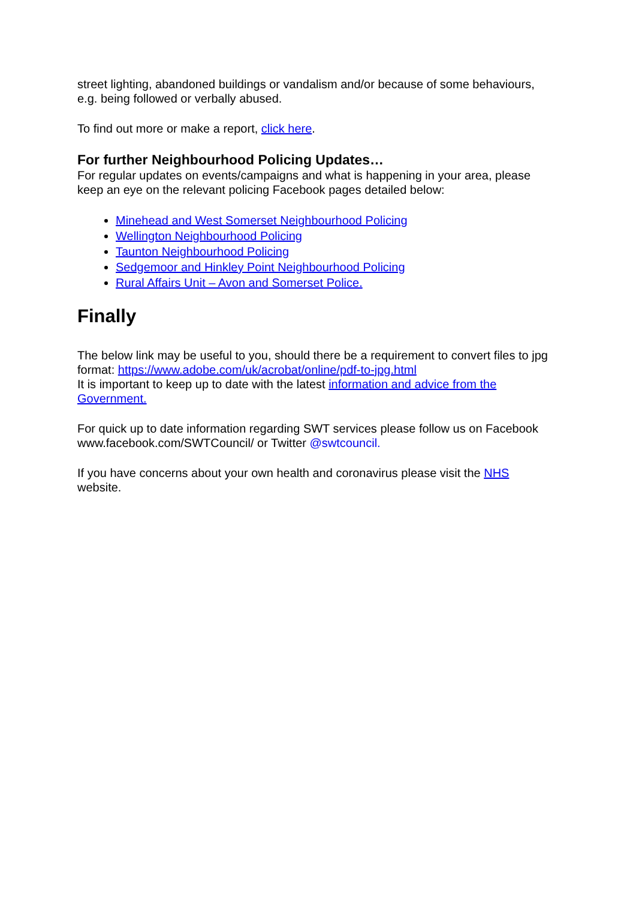street lighting, abandoned buildings or vandalism and/or because of some behaviours, e.g. being followed or verbally abused.
To find out more or make a report, click here.
For further Neighbourhood Policing Updates…
For regular updates on events/campaigns and what is happening in your area, please keep an eye on the relevant policing Facebook pages detailed below:
Minehead and West Somerset Neighbourhood Policing
Wellington Neighbourhood Policing
Taunton Neighbourhood Policing
Sedgemoor and Hinkley Point Neighbourhood Policing
Rural Affairs Unit – Avon and Somerset Police.
Finally
The below link may be useful to you, should there be a requirement to convert files to jpg format: https://www.adobe.com/uk/acrobat/online/pdf-to-jpg.html
It is important to keep up to date with the latest information and advice from the Government.
For quick up to date information regarding SWT services please follow us on Facebook www.facebook.com/SWTCouncil/ or Twitter @swtcouncil.
If you have concerns about your own health and coronavirus please visit the NHS website.